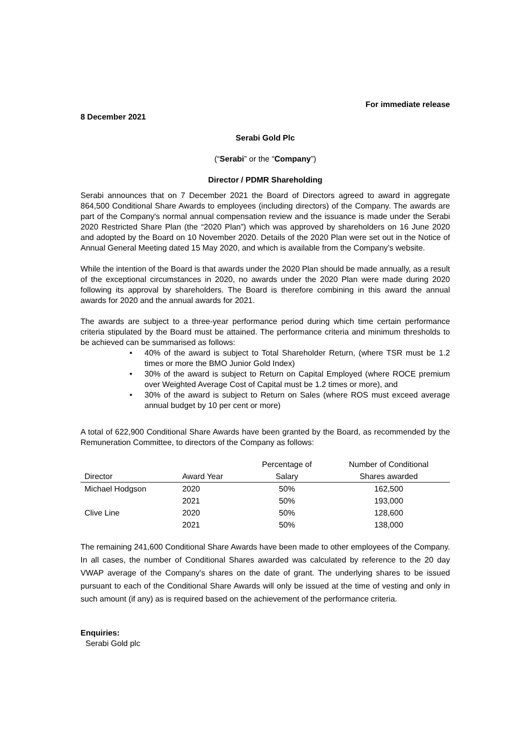For immediate release
8 December 2021
Serabi Gold Plc
(“Serabi” or the “Company”)
Director / PDMR Shareholding
Serabi announces that on 7 December 2021 the Board of Directors agreed to award in aggregate 864,500 Conditional Share Awards to employees (including directors) of the Company. The awards are part of the Company's normal annual compensation review and the issuance is made under the Serabi 2020 Restricted Share Plan (the “2020 Plan”) which was approved by shareholders on 16 June 2020 and adopted by the Board on 10 November 2020. Details of the 2020 Plan were set out in the Notice of Annual General Meeting dated 15 May 2020, and which is available from the Company’s website.
While the intention of the Board is that awards under the 2020 Plan should be made annually, as a result of the exceptional circumstances in 2020, no awards under the 2020 Plan were made during 2020 following its approval by shareholders. The Board is therefore combining in this award the annual awards for 2020 and the annual awards for 2021.
The awards are subject to a three-year performance period during which time certain performance criteria stipulated by the Board must be attained. The performance criteria and minimum thresholds to be achieved can be summarised as follows:
• 40% of the award is subject to Total Shareholder Return, (where TSR must be 1.2 times or more the BMO Junior Gold Index)
• 30% of the award is subject to Return on Capital Employed (where ROCE premium over Weighted Average Cost of Capital must be 1.2 times or more), and
• 30% of the award is subject to Return on Sales (where ROS must exceed average annual budget by 10 per cent or more)
A total of 622,900 Conditional Share Awards have been granted by the Board, as recommended by the Remuneration Committee, to directors of the Company as follows:
| | | Percentage of | Number of Conditional |
| --- | --- | --- | --- |
| Director | Award Year | Salary | Shares awarded |
| Michael Hodgson | 2020 | 50% | 162,500 |
| | 2021 | 50% | 193,000 |
| Clive Line | 2020 | 50% | 128,600 |
| | 2021 | 50% | 138,000 |
The remaining 241,600 Conditional Share Awards have been made to other employees of the Company. In all cases, the number of Conditional Shares awarded was calculated by reference to the 20 day VWAP average of the Company's shares on the date of grant. The underlying shares to be issued pursuant to each of the Conditional Share Awards will only be issued at the time of vesting and only in such amount (if any) as is required based on the achievement of the performance criteria.
Enquiries:
Serabi Gold plc